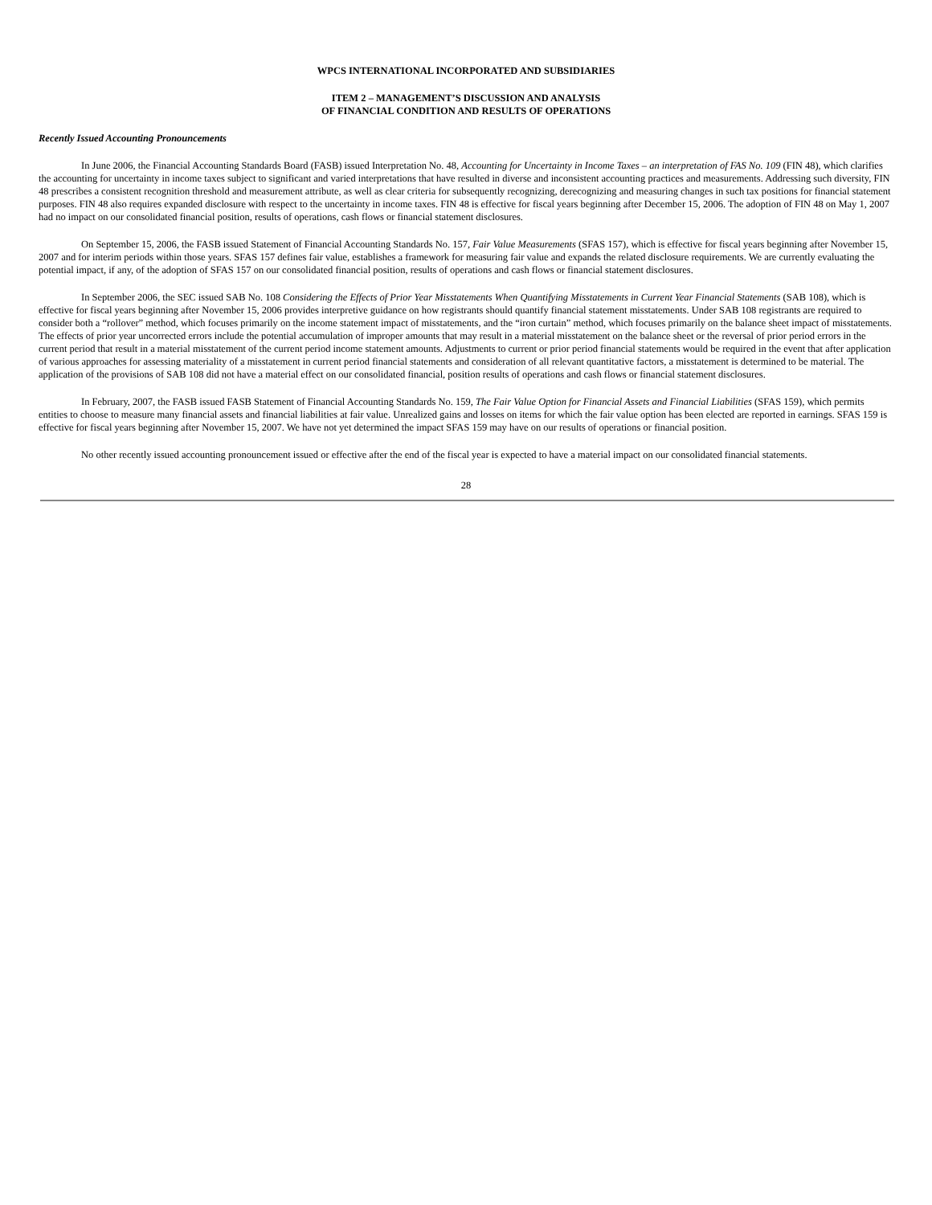WPCS INTERNATIONAL INCORPORATED AND SUBSIDIARIES
ITEM 2 – MANAGEMENT’S DISCUSSION AND ANALYSIS
OF FINANCIAL CONDITION AND RESULTS OF OPERATIONS
Recently Issued Accounting Pronouncements
In June 2006, the Financial Accounting Standards Board (FASB) issued Interpretation No. 48, Accounting for Uncertainty in Income Taxes – an interpretation of FAS No. 109 (FIN 48), which clarifies the accounting for uncertainty in income taxes subject to significant and varied interpretations that have resulted in diverse and inconsistent accounting practices and measurements. Addressing such diversity, FIN 48 prescribes a consistent recognition threshold and measurement attribute, as well as clear criteria for subsequently recognizing, derecognizing and measuring changes in such tax positions for financial statement purposes. FIN 48 also requires expanded disclosure with respect to the uncertainty in income taxes. FIN 48 is effective for fiscal years beginning after December 15, 2006. The adoption of FIN 48 on May 1, 2007 had no impact on our consolidated financial position, results of operations, cash flows or financial statement disclosures.
On September 15, 2006, the FASB issued Statement of Financial Accounting Standards No. 157, Fair Value Measurements (SFAS 157), which is effective for fiscal years beginning after November 15, 2007 and for interim periods within those years. SFAS 157 defines fair value, establishes a framework for measuring fair value and expands the related disclosure requirements. We are currently evaluating the potential impact, if any, of the adoption of SFAS 157 on our consolidated financial position, results of operations and cash flows or financial statement disclosures.
In September 2006, the SEC issued SAB No. 108 Considering the Effects of Prior Year Misstatements When Quantifying Misstatements in Current Year Financial Statements (SAB 108), which is effective for fiscal years beginning after November 15, 2006 provides interpretive guidance on how registrants should quantify financial statement misstatements. Under SAB 108 registrants are required to consider both a “rollover” method, which focuses primarily on the income statement impact of misstatements, and the “iron curtain” method, which focuses primarily on the balance sheet impact of misstatements. The effects of prior year uncorrected errors include the potential accumulation of improper amounts that may result in a material misstatement on the balance sheet or the reversal of prior period errors in the current period that result in a material misstatement of the current period income statement amounts. Adjustments to current or prior period financial statements would be required in the event that after application of various approaches for assessing materiality of a misstatement in current period financial statements and consideration of all relevant quantitative factors, a misstatement is determined to be material. The application of the provisions of SAB 108 did not have a material effect on our consolidated financial, position results of operations and cash flows or financial statement disclosures.
In February, 2007, the FASB issued FASB Statement of Financial Accounting Standards No. 159, The Fair Value Option for Financial Assets and Financial Liabilities (SFAS 159), which permits entities to choose to measure many financial assets and financial liabilities at fair value. Unrealized gains and losses on items for which the fair value option has been elected are reported in earnings. SFAS 159 is effective for fiscal years beginning after November 15, 2007. We have not yet determined the impact SFAS 159 may have on our results of operations or financial position.
No other recently issued accounting pronouncement issued or effective after the end of the fiscal year is expected to have a material impact on our consolidated financial statements.
28